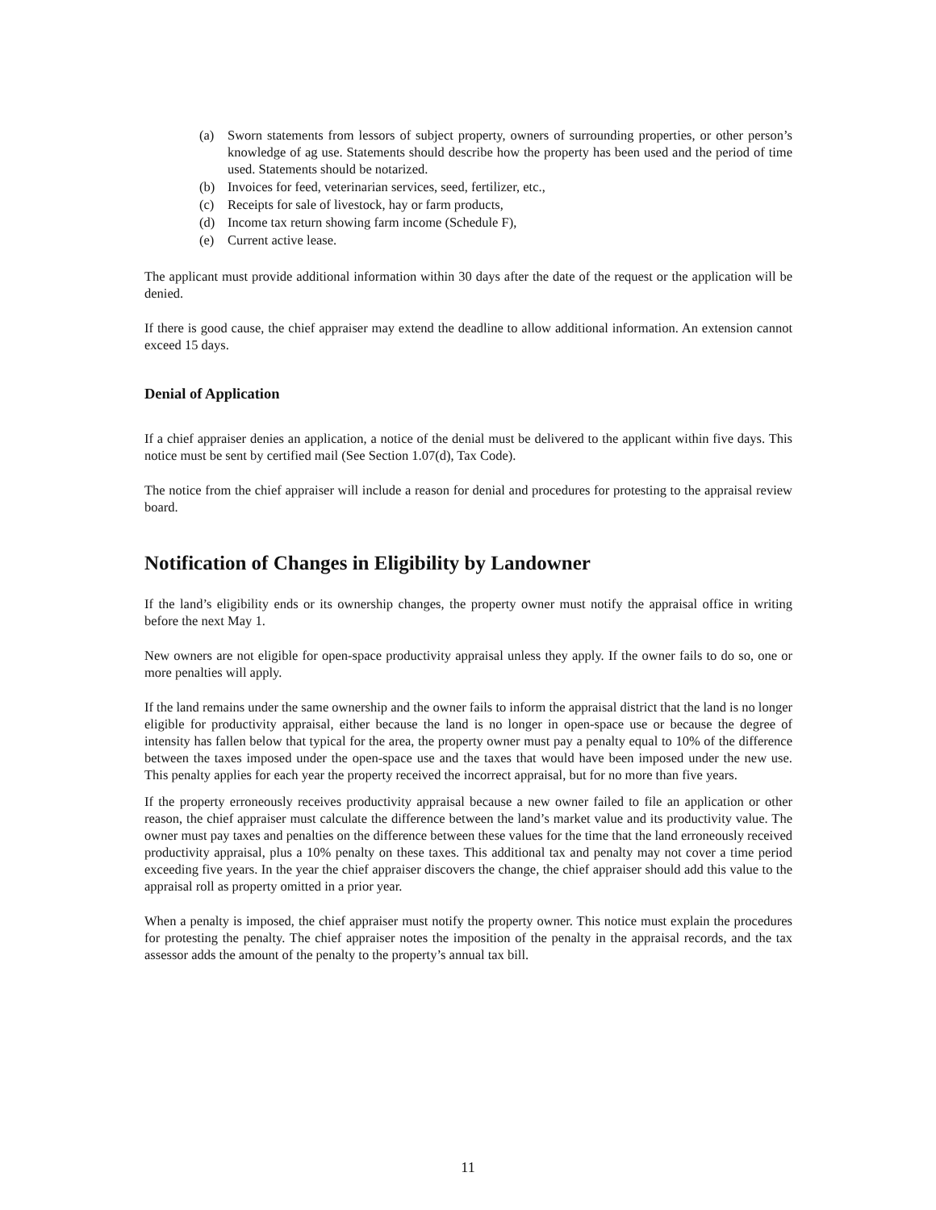(a) Sworn statements from lessors of subject property, owners of surrounding properties, or other person’s knowledge of ag use. Statements should describe how the property has been used and the period of time used. Statements should be notarized.
(b) Invoices for feed, veterinarian services, seed, fertilizer, etc.,
(c) Receipts for sale of livestock, hay or farm products,
(d) Income tax return showing farm income (Schedule F),
(e) Current active lease.
The applicant must provide additional information within 30 days after the date of the request or the application will be denied.
If there is good cause, the chief appraiser may extend the deadline to allow additional information. An extension cannot exceed 15 days.
Denial of Application
If a chief appraiser denies an application, a notice of the denial must be delivered to the applicant within five days. This notice must be sent by certified mail (See Section 1.07(d), Tax Code).
The notice from the chief appraiser will include a reason for denial and procedures for protesting to the appraisal review board.
Notification of Changes in Eligibility by Landowner
If the land’s eligibility ends or its ownership changes, the property owner must notify the appraisal office in writing before the next May 1.
New owners are not eligible for open-space productivity appraisal unless they apply. If the owner fails to do so, one or more penalties will apply.
If the land remains under the same ownership and the owner fails to inform the appraisal district that the land is no longer eligible for productivity appraisal, either because the land is no longer in open-space use or because the degree of intensity has fallen below that typical for the area, the property owner must pay a penalty equal to 10% of the difference between the taxes imposed under the open-space use and the taxes that would have been imposed under the new use. This penalty applies for each year the property received the incorrect appraisal, but for no more than five years.
If the property erroneously receives productivity appraisal because a new owner failed to file an application or other reason, the chief appraiser must calculate the difference between the land’s market value and its productivity value. The owner must pay taxes and penalties on the difference between these values for the time that the land erroneously received productivity appraisal, plus a 10% penalty on these taxes. This additional tax and penalty may not cover a time period exceeding five years. In the year the chief appraiser discovers the change, the chief appraiser should add this value to the appraisal roll as property omitted in a prior year.
When a penalty is imposed, the chief appraiser must notify the property owner. This notice must explain the procedures for protesting the penalty. The chief appraiser notes the imposition of the penalty in the appraisal records, and the tax assessor adds the amount of the penalty to the property’s annual tax bill.
11